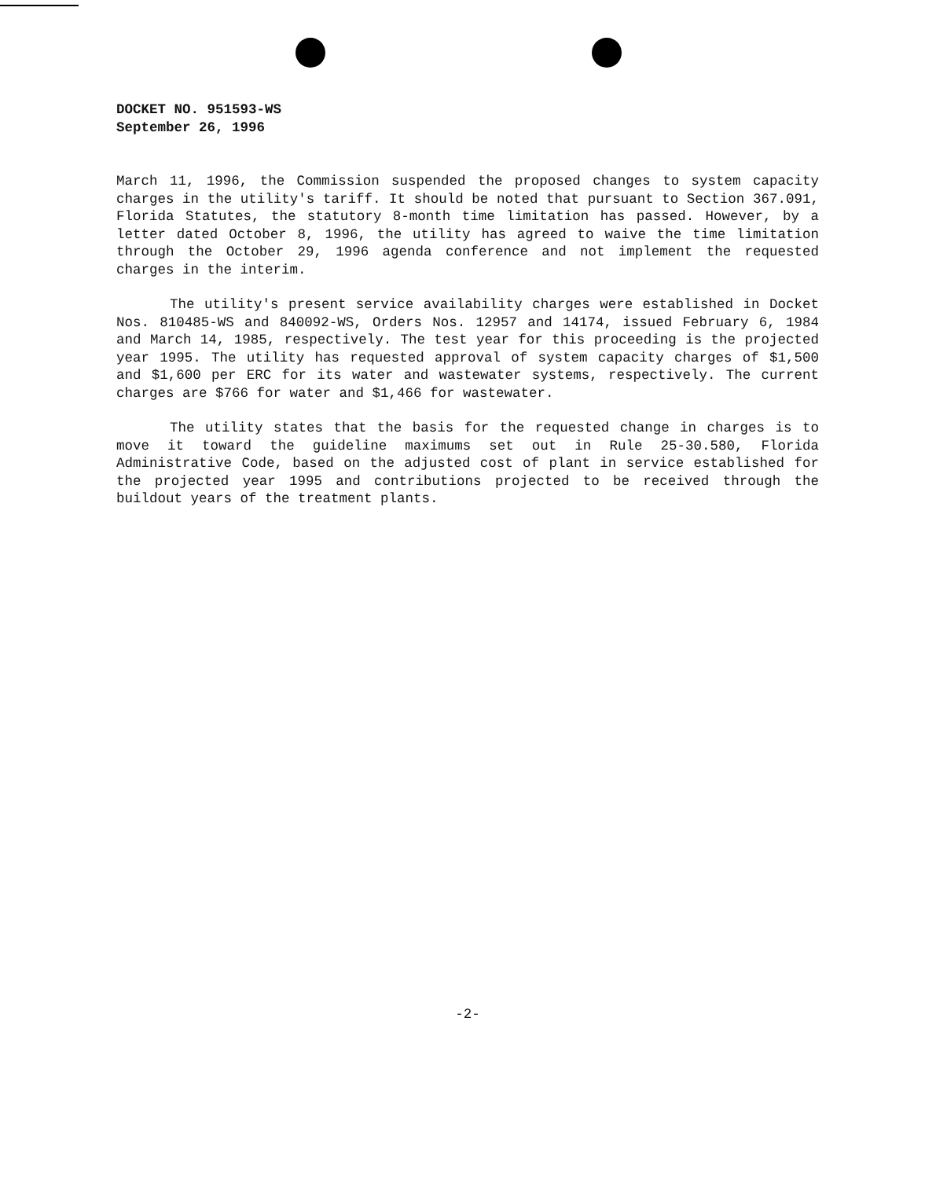DOCKET NO. 951593-WS
September 26, 1996
March 11, 1996, the Commission suspended the proposed changes to system capacity charges in the utility's tariff. It should be noted that pursuant to Section 367.091, Florida Statutes, the statutory 8-month time limitation has passed. However, by a letter dated October 8, 1996, the utility has agreed to waive the time limitation through the October 29, 1996 agenda conference and not implement the requested charges in the interim.
The utility's present service availability charges were established in Docket Nos. 810485-WS and 840092-WS, Orders Nos. 12957 and 14174, issued February 6, 1984 and March 14, 1985, respectively. The test year for this proceeding is the projected year 1995. The utility has requested approval of system capacity charges of $1,500 and $1,600 per ERC for its water and wastewater systems, respectively. The current charges are $766 for water and $1,466 for wastewater.
The utility states that the basis for the requested change in charges is to move it toward the guideline maximums set out in Rule 25-30.580, Florida Administrative Code, based on the adjusted cost of plant in service established for the projected year 1995 and contributions projected to be received through the buildout years of the treatment plants.
-2-